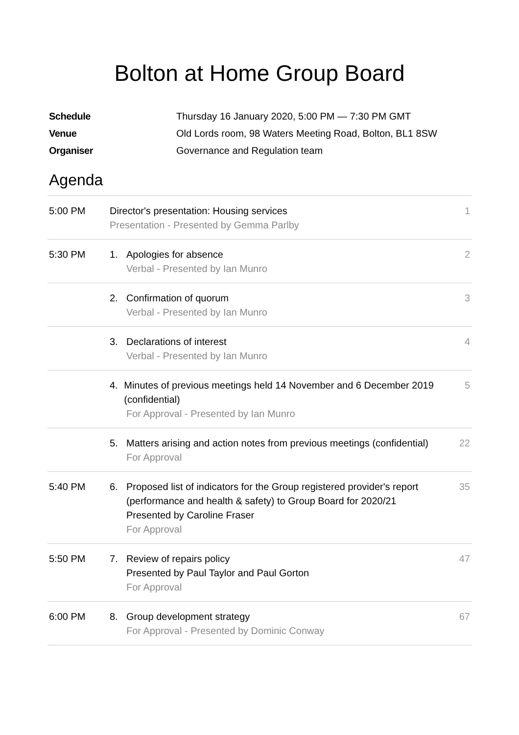Bolton at Home Group Board
Schedule Thursday 16 January 2020, 5:00 PM — 7:30 PM GMT
Venue Old Lords room, 98 Waters Meeting Road, Bolton, BL1 8SW
Organiser Governance and Regulation team
Agenda
| 5:00 PM | Director's presentation: Housing services Presentation - Presented by Gemma Parlby | 1 |
| 5:30 PM | 1. Apologies for absence Verbal - Presented by Ian Munro | 2 |
| | 2. Confirmation of quorum Verbal - Presented by Ian Munro | 3 |
| | 3. Declarations of interest Verbal - Presented by Ian Munro | 4 |
| | 4. Minutes of previous meetings held 14 November and 6 December 2019 (confidential) For Approval - Presented by Ian Munro | 5 |
| | 5. Matters arising and action notes from previous meetings (confidential) For Approval | 22 |
| 5:40 PM | 6. Proposed list of indicators for the Group registered provider's report (performance and health & safety) to Group Board for 2020/21 Presented by Caroline Fraser For Approval | 35 |
| 5:50 PM | 7. Review of repairs policy Presented by Paul Taylor and Paul Gorton For Approval | 47 |
| 6:00 PM | 8. Group development strategy For Approval - Presented by Dominic Conway | 67 |